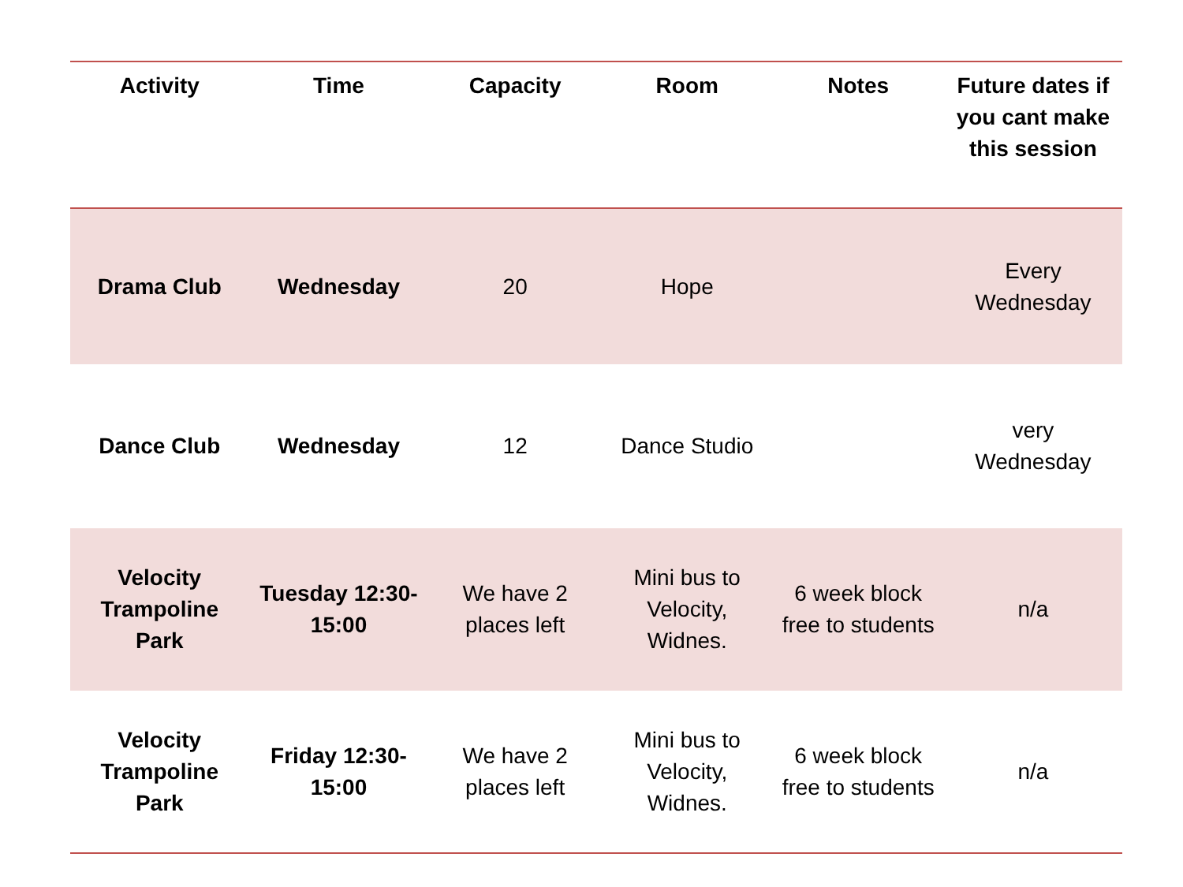| Activity | Time | Capacity | Room | Notes | Future dates if you cant make this session |
| --- | --- | --- | --- | --- | --- |
| Drama Club | Wednesday | 20 | Hope | | Every Wednesday |
| Dance Club | Wednesday | 12 | Dance Studio | | very Wednesday |
| Velocity Trampoline Park | Tuesday 12:30-15:00 | We have 2 places left | Mini bus to Velocity, Widnes. | 6 week block free to students | n/a |
| Velocity Trampoline Park | Friday 12:30-15:00 | We have 2 places left | Mini bus to Velocity, Widnes. | 6 week block free to students | n/a |